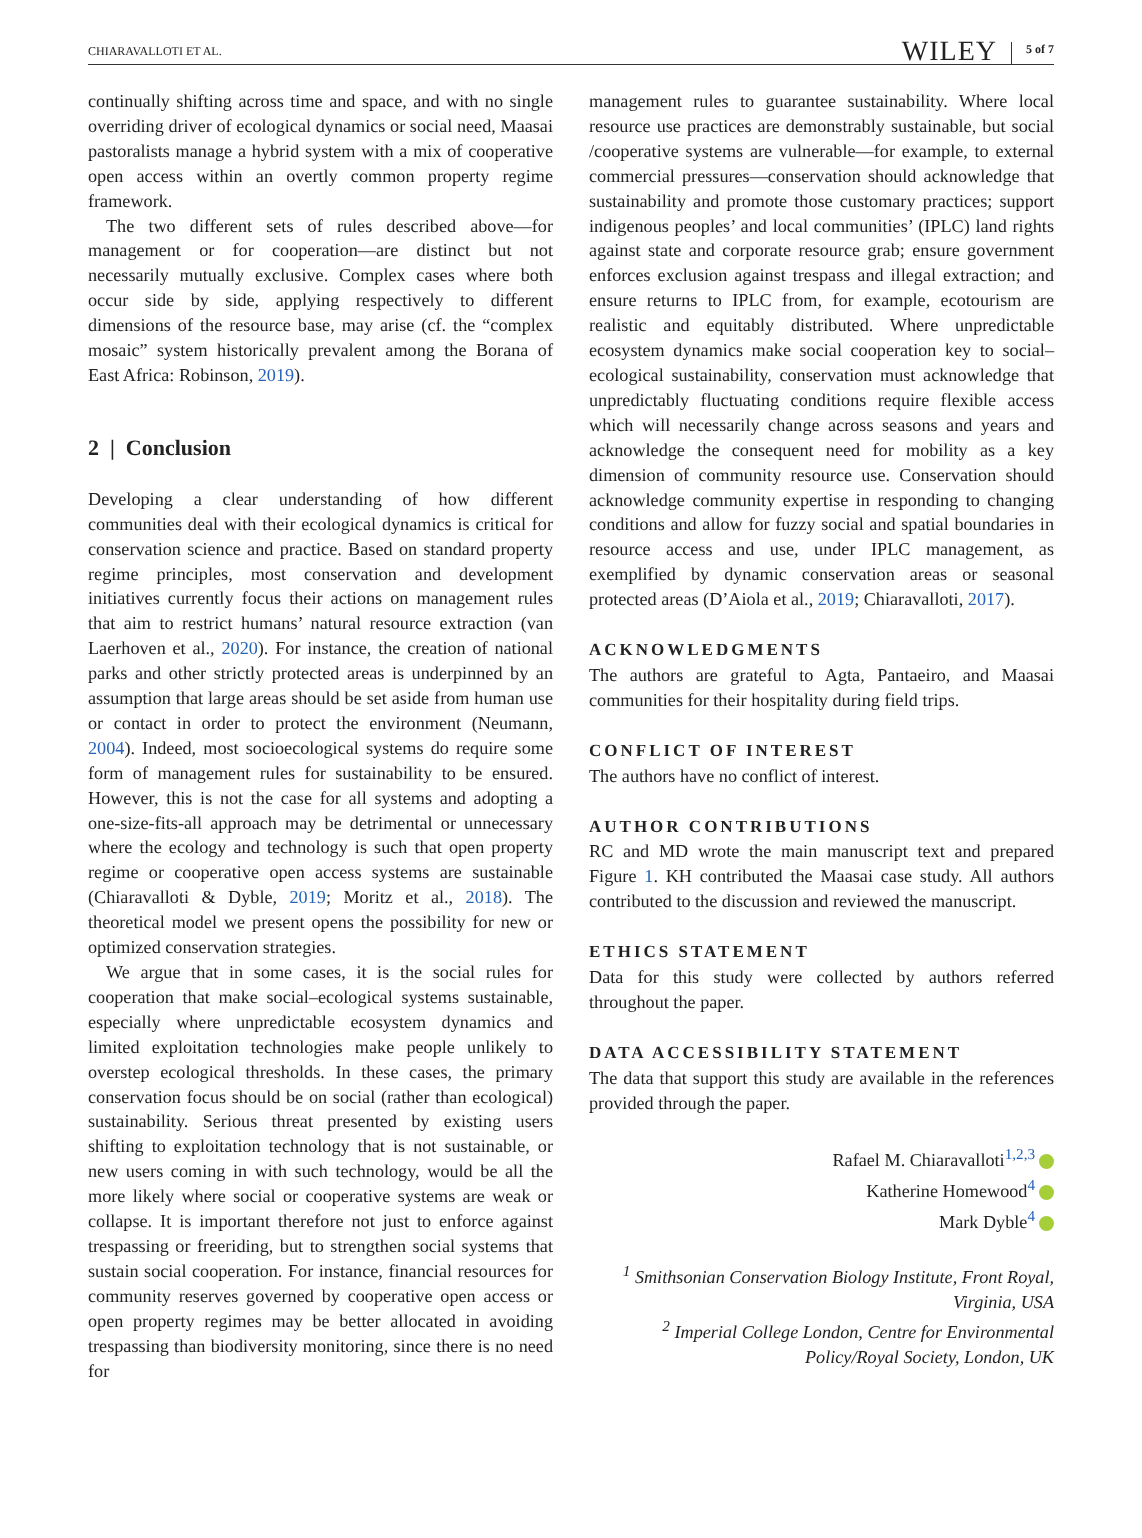CHIARAVALLOTI ET AL. WILEY 5 of 7
continually shifting across time and space, and with no single overriding driver of ecological dynamics or social need, Maasai pastoralists manage a hybrid system with a mix of cooperative open access within an overtly common property regime framework.
The two different sets of rules described above—for management or for cooperation—are distinct but not necessarily mutually exclusive. Complex cases where both occur side by side, applying respectively to different dimensions of the resource base, may arise (cf. the “complex mosaic” system historically prevalent among the Borana of East Africa: Robinson, 2019).
2 | Conclusion
Developing a clear understanding of how different communities deal with their ecological dynamics is critical for conservation science and practice. Based on standard property regime principles, most conservation and development initiatives currently focus their actions on management rules that aim to restrict humans’ natural resource extraction (van Laerhoven et al., 2020). For instance, the creation of national parks and other strictly protected areas is underpinned by an assumption that large areas should be set aside from human use or contact in order to protect the environment (Neumann, 2004). Indeed, most socioecological systems do require some form of management rules for sustainability to be ensured. However, this is not the case for all systems and adopting a one-size-fits-all approach may be detrimental or unnecessary where the ecology and technology is such that open property regime or cooperative open access systems are sustainable (Chiaravalloti & Dyble, 2019; Moritz et al., 2018). The theoretical model we present opens the possibility for new or optimized conservation strategies.
We argue that in some cases, it is the social rules for cooperation that make social–ecological systems sustainable, especially where unpredictable ecosystem dynamics and limited exploitation technologies make people unlikely to overstep ecological thresholds. In these cases, the primary conservation focus should be on social (rather than ecological) sustainability. Serious threat presented by existing users shifting to exploitation technology that is not sustainable, or new users coming in with such technology, would be all the more likely where social or cooperative systems are weak or collapse. It is important therefore not just to enforce against trespassing or freeriding, but to strengthen social systems that sustain social cooperation. For instance, financial resources for community reserves governed by cooperative open access or open property regimes may be better allocated in avoiding trespassing than biodiversity monitoring, since there is no need for
management rules to guarantee sustainability. Where local resource use practices are demonstrably sustainable, but social /cooperative systems are vulnerable—for example, to external commercial pressures—conservation should acknowledge that sustainability and promote those customary practices; support indigenous peoples’ and local communities’ (IPLC) land rights against state and corporate resource grab; ensure government enforces exclusion against trespass and illegal extraction; and ensure returns to IPLC from, for example, ecotourism are realistic and equitably distributed. Where unpredictable ecosystem dynamics make social cooperation key to social–ecological sustainability, conservation must acknowledge that unpredictably fluctuating conditions require flexible access which will necessarily change across seasons and years and acknowledge the consequent need for mobility as a key dimension of community resource use. Conservation should acknowledge community expertise in responding to changing conditions and allow for fuzzy social and spatial boundaries in resource access and use, under IPLC management, as exemplified by dynamic conservation areas or seasonal protected areas (D’Aiola et al., 2019; Chiaravalloti, 2017).
ACKNOWLEDGMENTS
The authors are grateful to Agta, Pantaeiro, and Maasai communities for their hospitality during field trips.
CONFLICT OF INTEREST
The authors have no conflict of interest.
AUTHOR CONTRIBUTIONS
RC and MD wrote the main manuscript text and prepared Figure 1. KH contributed the Maasai case study. All authors contributed to the discussion and reviewed the manuscript.
ETHICS STATEMENT
Data for this study were collected by authors referred throughout the paper.
DATA ACCESSIBILITY STATEMENT
The data that support this study are available in the references provided through the paper.
Rafael M. Chiaravalloti<sup>1,2,3</sup>
Katherine Homewood<sup>4</sup>
Mark Dyble<sup>4</sup>
<sup>1</sup> Smithsonian Conservation Biology Institute, Front Royal, Virginia, USA
<sup>2</sup> Imperial College London, Centre for Environmental Policy/Royal Society, London, UK